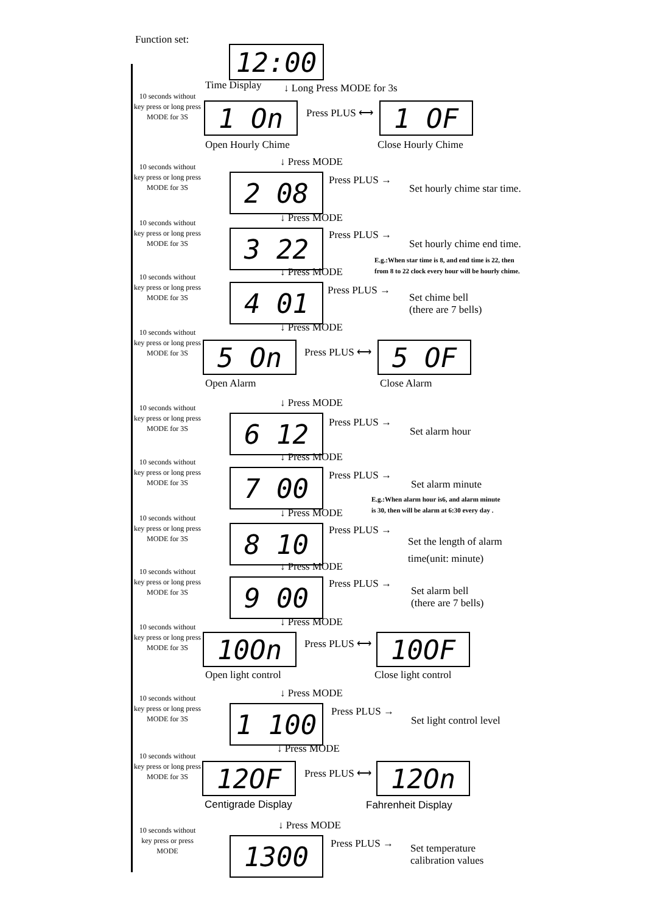Function set:
12:00
Time Display ↓ Long Press MODE for 3s
10 seconds without key press or long press MODE for 3S
1 On Press PLUS ⟷ 1 OF
Open Hourly Chime Close Hourly Chime
↓ Press MODE
10 seconds without key press or long press MODE for 3S
2 08 Press PLUS →
Set hourly chime star time.
↓ Press MODE
10 seconds without key press or long press MODE for 3S
3 22 Press PLUS →
Set hourly chime end time.
E.g.:When star time is 8, and end time is 22, then
from 8 to 22 clock every hour will be hourly chime.
↓ Press MODE
10 seconds without key press or long press MODE for 3S
4 01 Press PLUS →
Set chime bell
(there are 7 bells)
↓ Press MODE
10 seconds without key press or long press MODE for 3S
5 On Press PLUS ⟷ 5 OF
Open Alarm Close Alarm
↓ Press MODE
10 seconds without key press or long press MODE for 3S
6 12 Press PLUS →
Set alarm hour
↓ Press MODE
10 seconds without key press or long press MODE for 3S
7 00 Press PLUS →
Set alarm minute
E.g.:When alarm hour is6, and alarm minute
is 30, then will be alarm at 6:30 every day .
↓ Press MODE
10 seconds without key press or long press MODE for 3S
8 10 Press PLUS →
Set the length of alarm
time(unit: minute)
↓ Press MODE
10 seconds without key press or long press MODE for 3S
9 00 Press PLUS →
Set alarm bell
(there are 7 bells)
↓ Press MODE
10 seconds without key press or long press MODE for 3S
10On Press PLUS ⟷ 10OF
Open light control Close light control
↓ Press MODE
10 seconds without key press or long press MODE for 3S
1 100 Press PLUS →
Set light control level
↓ Press MODE
10 seconds without key press or long press MODE for 3S
12OF Press PLUS ⟷ 12On
Centigrade Display Fahrenheit Display
↓ Press MODE
10 seconds without key press or press MODE
1300 Press PLUS →
Set temperature
calibration values